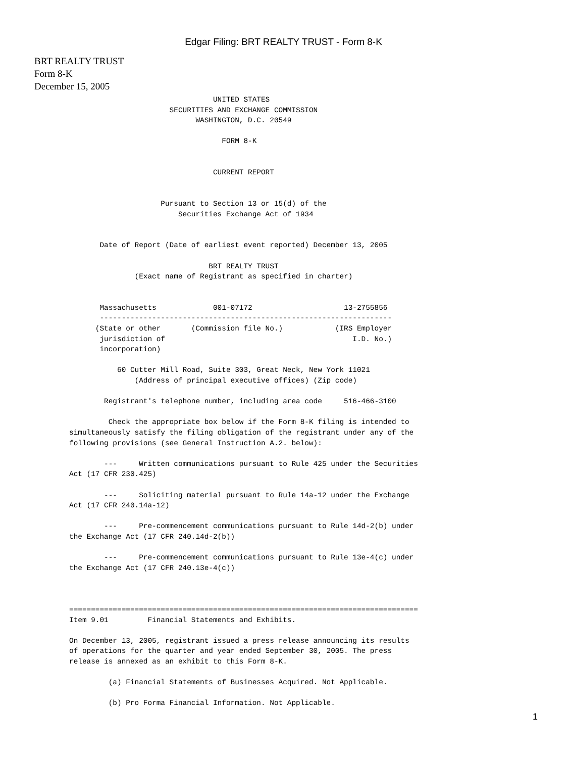Edgar Filing: BRT REALTY TRUST - Form 8-K
BRT REALTY TRUST
Form 8-K
December 15, 2005
                                 UNITED STATES
                       SECURITIES AND EXCHANGE COMMISSION
                             WASHINGTON, D.C. 20549

                                   FORM 8-K


                                 CURRENT REPORT


                     Pursuant to Section 13 or 15(d) of the
                         Securities Exchange Act of 1934


       Date of Report (Date of earliest event reported) December 13, 2005

                                BRT REALTY TRUST
               (Exact name of Registrant as specified in charter)


       Massachusetts             001-07172                     13-2755856
       -------------------------------------------------------------------
      (State or other       (Commission file No.)            (IRS Employer
       jurisdiction of                                           I.D. No.)
       incorporation)

           60 Cutter Mill Road, Suite 303, Great Neck, New York 11021
               (Address of principal executive offices) (Zip code)

        Registrant's telephone number, including area code     516-466-3100

         Check the appropriate box below if the Form 8-K filing is intended to
simultaneously satisfy the filing obligation of the registrant under any of the
following provisions (see General Instruction A.2. below):

        ---     Written communications pursuant to Rule 425 under the Securities
Act (17 CFR 230.425)

        ---     Soliciting material pursuant to Rule 14a-12 under the Exchange
Act (17 CFR 240.14a-12)

        ---     Pre-commencement communications pursuant to Rule 14d-2(b) under
the Exchange Act (17 CFR 240.14d-2(b))

        ---     Pre-commencement communications pursuant to Rule 13e-4(c) under
the Exchange Act (17 CFR 240.13e-4(c))



================================================================================
Item 9.01         Financial Statements and Exhibits.

On December 13, 2005, registrant issued a press release announcing its results
of operations for the quarter and year ended September 30, 2005. The press
release is annexed as an exhibit to this Form 8-K.

         (a) Financial Statements of Businesses Acquired. Not Applicable.

         (b) Pro Forma Financial Information. Not Applicable.
1